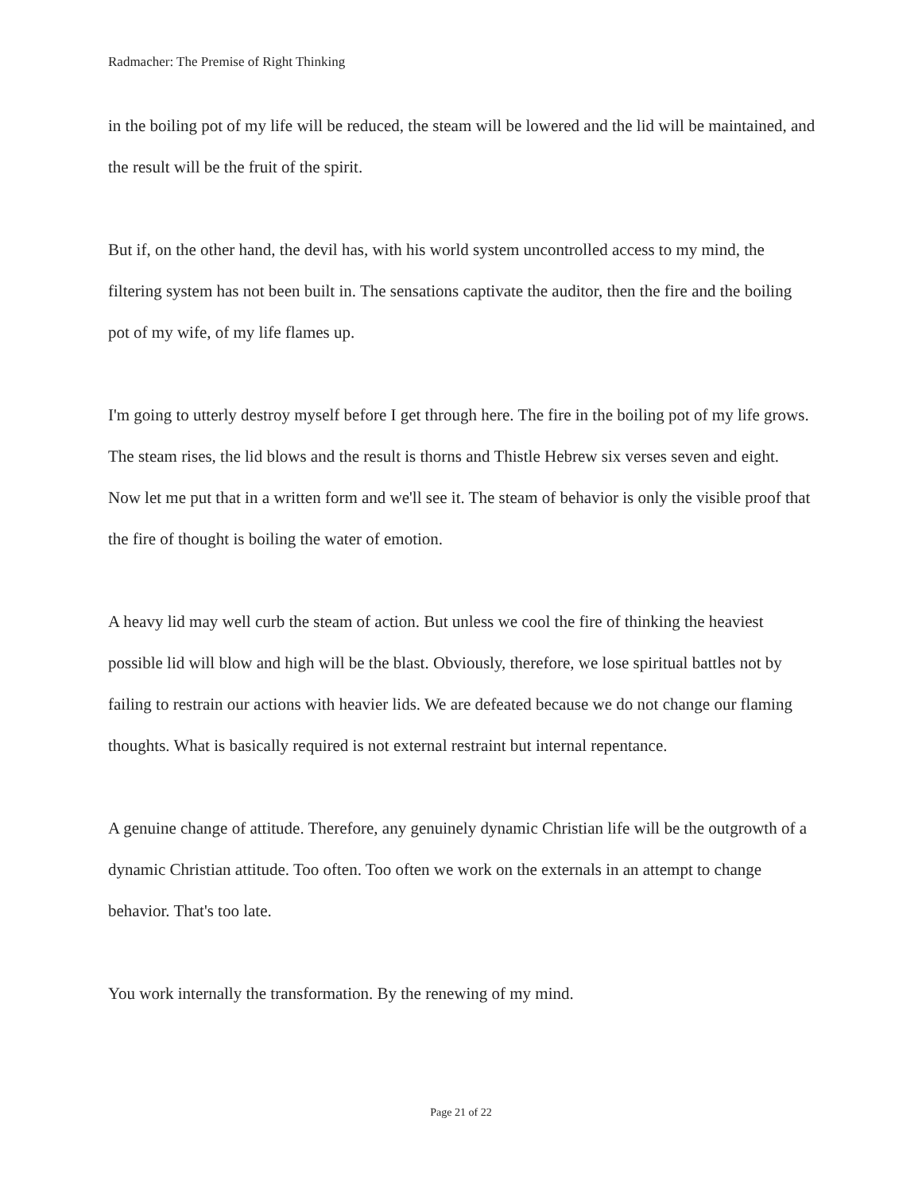Radmacher: The Premise of Right Thinking
in the boiling pot of my life will be reduced, the steam will be lowered and the lid will be maintained, and the result will be the fruit of the spirit.
But if, on the other hand, the devil has, with his world system uncontrolled access to my mind, the filtering system has not been built in. The sensations captivate the auditor, then the fire and the boiling pot of my wife, of my life flames up.
I'm going to utterly destroy myself before I get through here. The fire in the boiling pot of my life grows. The steam rises, the lid blows and the result is thorns and Thistle Hebrew six verses seven and eight. Now let me put that in a written form and we'll see it. The steam of behavior is only the visible proof that the fire of thought is boiling the water of emotion.
A heavy lid may well curb the steam of action. But unless we cool the fire of thinking the heaviest possible lid will blow and high will be the blast. Obviously, therefore, we lose spiritual battles not by failing to restrain our actions with heavier lids. We are defeated because we do not change our flaming thoughts. What is basically required is not external restraint but internal repentance.
A genuine change of attitude. Therefore, any genuinely dynamic Christian life will be the outgrowth of a dynamic Christian attitude. Too often. Too often we work on the externals in an attempt to change behavior. That's too late.
You work internally the transformation. By the renewing of my mind.
Page 21 of 22